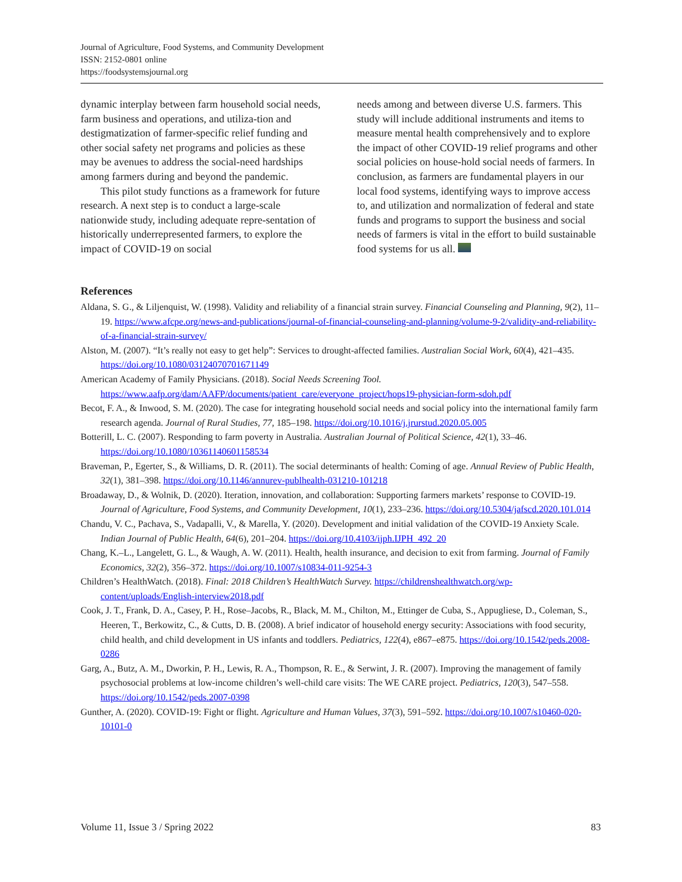Journal of Agriculture, Food Systems, and Community Development
ISSN: 2152-0801 online
https://foodsystemsjournal.org
dynamic interplay between farm household social needs, farm business and operations, and utiliza-tion and destigmatization of farmer-specific relief funding and other social safety net programs and policies as these may be avenues to address the social-need hardships among farmers during and beyond the pandemic.
This pilot study functions as a framework for future research. A next step is to conduct a large-scale nationwide study, including adequate repre-sentation of historically underrepresented farmers, to explore the impact of COVID-19 on social
needs among and between diverse U.S. farmers. This study will include additional instruments and items to measure mental health comprehensively and to explore the impact of other COVID-19 relief programs and other social policies on house-hold social needs of farmers. In conclusion, as farmers are fundamental players in our local food systems, identifying ways to improve access to, and utilization and normalization of federal and state funds and programs to support the business and social needs of farmers is vital in the effort to build sustainable food systems for us all.
References
Aldana, S. G., & Liljenquist, W. (1998). Validity and reliability of a financial strain survey. Financial Counseling and Planning, 9(2), 11–19. https://www.afcpe.org/news-and-publications/journal-of-financial-counseling-and-planning/volume-9-2/validity-and-reliability-of-a-financial-strain-survey/
Alston, M. (2007). “It’s really not easy to get help”: Services to drought-affected families. Australian Social Work, 60(4), 421–435. https://doi.org/10.1080/03124070701671149
American Academy of Family Physicians. (2018). Social Needs Screening Tool. https://www.aafp.org/dam/AAFP/documents/patient_care/everyone_project/hops19-physician-form-sdoh.pdf
Becot, F. A., & Inwood, S. M. (2020). The case for integrating household social needs and social policy into the international family farm research agenda. Journal of Rural Studies, 77, 185–198. https://doi.org/10.1016/j.jrurstud.2020.05.005
Botterill, L. C. (2007). Responding to farm poverty in Australia. Australian Journal of Political Science, 42(1), 33–46. https://doi.org/10.1080/10361140601158534
Braveman, P., Egerter, S., & Williams, D. R. (2011). The social determinants of health: Coming of age. Annual Review of Public Health, 32(1), 381–398. https://doi.org/10.1146/annurev-publhealth-031210-101218
Broadaway, D., & Wolnik, D. (2020). Iteration, innovation, and collaboration: Supporting farmers markets’ response to COVID-19. Journal of Agriculture, Food Systems, and Community Development, 10(1), 233–236. https://doi.org/10.5304/jafscd.2020.101.014
Chandu, V. C., Pachava, S., Vadapalli, V., & Marella, Y. (2020). Development and initial validation of the COVID-19 Anxiety Scale. Indian Journal of Public Health, 64(6), 201–204. https://doi.org/10.4103/ijph.IJPH_492_20
Chang, K.–L., Langelett, G. L., & Waugh, A. W. (2011). Health, health insurance, and decision to exit from farming. Journal of Family Economics, 32(2), 356–372. https://doi.org/10.1007/s10834-011-9254-3
Children’s HealthWatch. (2018). Final: 2018 Children’s HealthWatch Survey. https://childrenshealthwatch.org/wp-content/uploads/English-interview2018.pdf
Cook, J. T., Frank, D. A., Casey, P. H., Rose–Jacobs, R., Black, M. M., Chilton, M., Ettinger de Cuba, S., Appugliese, D., Coleman, S., Heeren, T., Berkowitz, C., & Cutts, D. B. (2008). A brief indicator of household energy security: Associations with food security, child health, and child development in US infants and toddlers. Pediatrics, 122(4), e867–e875. https://doi.org/10.1542/peds.2008-0286
Garg, A., Butz, A. M., Dworkin, P. H., Lewis, R. A., Thompson, R. E., & Serwint, J. R. (2007). Improving the management of family psychosocial problems at low-income children’s well-child care visits: The WE CARE project. Pediatrics, 120(3), 547–558. https://doi.org/10.1542/peds.2007-0398
Gunther, A. (2020). COVID-19: Fight or flight. Agriculture and Human Values, 37(3), 591–592. https://doi.org/10.1007/s10460-020-10101-0
Volume 11, Issue 3 / Spring 2022 83